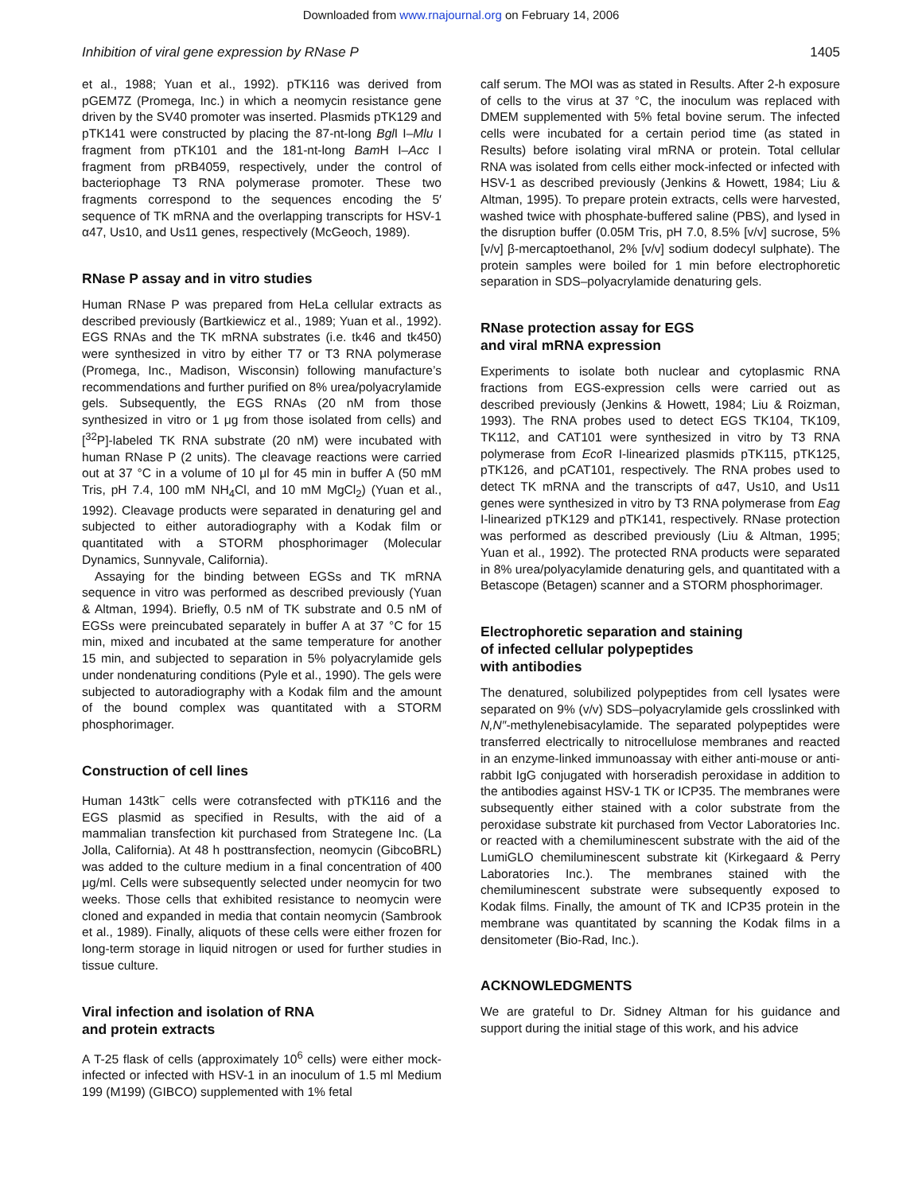Downloaded from www.rnajournal.org on February 14, 2006
Inhibition of viral gene expression by RNase P 1405
et al., 1988; Yuan et al., 1992). pTK116 was derived from pGEM7Z (Promega, Inc.) in which a neomycin resistance gene driven by the SV40 promoter was inserted. Plasmids pTK129 and pTK141 were constructed by placing the 87-nt-long Bgl I I–Mlu I fragment from pTK101 and the 181-nt-long Bam H I–Acc I fragment from pRB4059, respectively, under the control of bacteriophage T3 RNA polymerase promoter. These two fragments correspond to the sequences encoding the 5′ sequence of TK mRNA and the overlapping transcripts for HSV-1 α47, Us10, and Us11 genes, respectively (McGeoch, 1989).
RNase P assay and in vitro studies
Human RNase P was prepared from HeLa cellular extracts as described previously (Bartkiewicz et al., 1989; Yuan et al., 1992). EGS RNAs and the TK mRNA substrates (i.e. tk46 and tk450) were synthesized in vitro by either T7 or T3 RNA polymerase (Promega, Inc., Madison, Wisconsin) following manufacture’s recommendations and further purified on 8% urea/polyacrylamide gels. Subsequently, the EGS RNAs (20 nM from those synthesized in vitro or 1 μg from those isolated from cells) and [<sup>32</sup>P]-labeled TK RNA substrate (20 nM) were incubated with human RNase P (2 units). The cleavage reactions were carried out at 37 °C in a volume of 10 μl for 45 min in buffer A (50 mM Tris, pH 7.4, 100 mM NH<sub>4</sub>Cl, and 10 mM MgCl<sub>2</sub>) (Yuan et al., 1992). Cleavage products were separated in denaturing gel and subjected to either autoradiography with a Kodak film or quantitated with a STORM phosphorimager (Molecular Dynamics, Sunnyvale, California).
Assaying for the binding between EGSs and TK mRNA sequence in vitro was performed as described previously (Yuan & Altman, 1994). Briefly, 0.5 nM of TK substrate and 0.5 nM of EGSs were preincubated separately in buffer A at 37 °C for 15 min, mixed and incubated at the same temperature for another 15 min, and subjected to separation in 5% polyacrylamide gels under nondenaturing conditions (Pyle et al., 1990). The gels were subjected to autoradiography with a Kodak film and the amount of the bound complex was quantitated with a STORM phosphorimager.
Construction of cell lines
Human 143tk<sup>−</sup> cells were cotransfected with pTK116 and the EGS plasmid as specified in Results, with the aid of a mammalian transfection kit purchased from Strategene Inc. (La Jolla, California). At 48 h posttransfection, neomycin (GibcoBRL) was added to the culture medium in a final concentration of 400 μg/ml. Cells were subsequently selected under neomycin for two weeks. Those cells that exhibited resistance to neomycin were cloned and expanded in media that contain neomycin (Sambrook et al., 1989). Finally, aliquots of these cells were either frozen for long-term storage in liquid nitrogen or used for further studies in tissue culture.
Viral infection and isolation of RNA
and protein extracts
A T-25 flask of cells (approximately 10<sup>6</sup> cells) were either mock-infected or infected with HSV-1 in an inoculum of 1.5 ml Medium 199 (M199) (GIBCO) supplemented with 1% fetal
calf serum. The MOI was as stated in Results. After 2-h exposure of cells to the virus at 37 °C, the inoculum was replaced with DMEM supplemented with 5% fetal bovine serum. The infected cells were incubated for a certain period time (as stated in Results) before isolating viral mRNA or protein. Total cellular RNA was isolated from cells either mock-infected or infected with HSV-1 as described previously (Jenkins & Howett, 1984; Liu & Altman, 1995). To prepare protein extracts, cells were harvested, washed twice with phosphate-buffered saline (PBS), and lysed in the disruption buffer (0.05M Tris, pH 7.0, 8.5% [v/v] sucrose, 5% [v/v] β-mercaptoethanol, 2% [v/v] sodium dodecyl sulphate). The protein samples were boiled for 1 min before electrophoretic separation in SDS–polyacrylamide denaturing gels.
RNase protection assay for EGS
and viral mRNA expression
Experiments to isolate both nuclear and cytoplasmic RNA fractions from EGS-expression cells were carried out as described previously (Jenkins & Howett, 1984; Liu & Roizman, 1993). The RNA probes used to detect EGS TK104, TK109, TK112, and CAT101 were synthesized in vitro by T3 RNA polymerase from Eco R I-linearized plasmids pTK115, pTK125, pTK126, and pCAT101, respectively. The RNA probes used to detect TK mRNA and the transcripts of α47, Us10, and Us11 genes were synthesized in vitro by T3 RNA polymerase from Eag I-linearized pTK129 and pTK141, respectively. RNase protection was performed as described previously (Liu & Altman, 1995; Yuan et al., 1992). The protected RNA products were separated in 8% urea/polyacylamide denaturing gels, and quantitated with a Betascope (Betagen) scanner and a STORM phosphorimager.
Electrophoretic separation and staining
of infected cellular polypeptides
with antibodies
The denatured, solubilized polypeptides from cell lysates were separated on 9% (v/v) SDS–polyacrylamide gels crosslinked with N,N″-methylenebisacylamide. The separated polypeptides were transferred electrically to nitrocellulose membranes and reacted in an enzyme-linked immunoassay with either anti-mouse or anti-rabbit IgG conjugated with horseradish peroxidase in addition to the antibodies against HSV-1 TK or ICP35. The membranes were subsequently either stained with a color substrate from the peroxidase substrate kit purchased from Vector Laboratories Inc. or reacted with a chemiluminescent substrate with the aid of the LumiGLO chemiluminescent substrate kit (Kirkegaard & Perry Laboratories Inc.). The membranes stained with the chemiluminescent substrate were subsequently exposed to Kodak films. Finally, the amount of TK and ICP35 protein in the membrane was quantitated by scanning the Kodak films in a densitometer (Bio-Rad, Inc.).
ACKNOWLEDGMENTS
We are grateful to Dr. Sidney Altman for his guidance and support during the initial stage of this work, and his advice